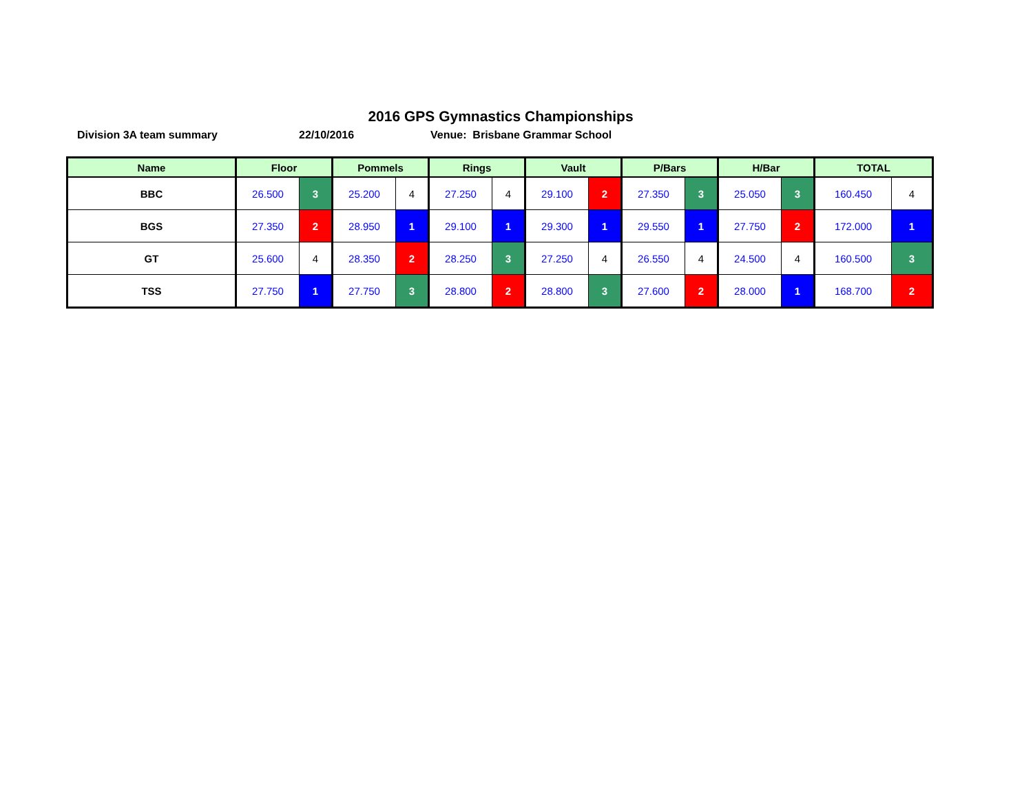2016 GPS Gymnastics Championships
Division 3A team summary 22/10/2016 Venue: Brisbane Grammar School
| Name | Floor | | Pommels | | Rings | | Vault | | P/Bars | | H/Bar | | TOTAL | |
| --- | --- | --- | --- | --- | --- | --- | --- | --- | --- | --- | --- | --- | --- | --- |
| BBC | 26.500 | 3 | 25.200 | 4 | 27.250 | 4 | 29.100 | 2 | 27.350 | 3 | 25.050 | 3 | 160.450 | 4 |
| BGS | 27.350 | 2 | 28.950 | 1 | 29.100 | 1 | 29.300 | 1 | 29.550 | 1 | 27.750 | 2 | 172.000 | 1 |
| GT | 25.600 | 4 | 28.350 | 2 | 28.250 | 3 | 27.250 | 4 | 26.550 | 4 | 24.500 | 4 | 160.500 | 3 |
| TSS | 27.750 | 1 | 27.750 | 3 | 28.800 | 2 | 28.800 | 3 | 27.600 | 2 | 28.000 | 1 | 168.700 | 2 |